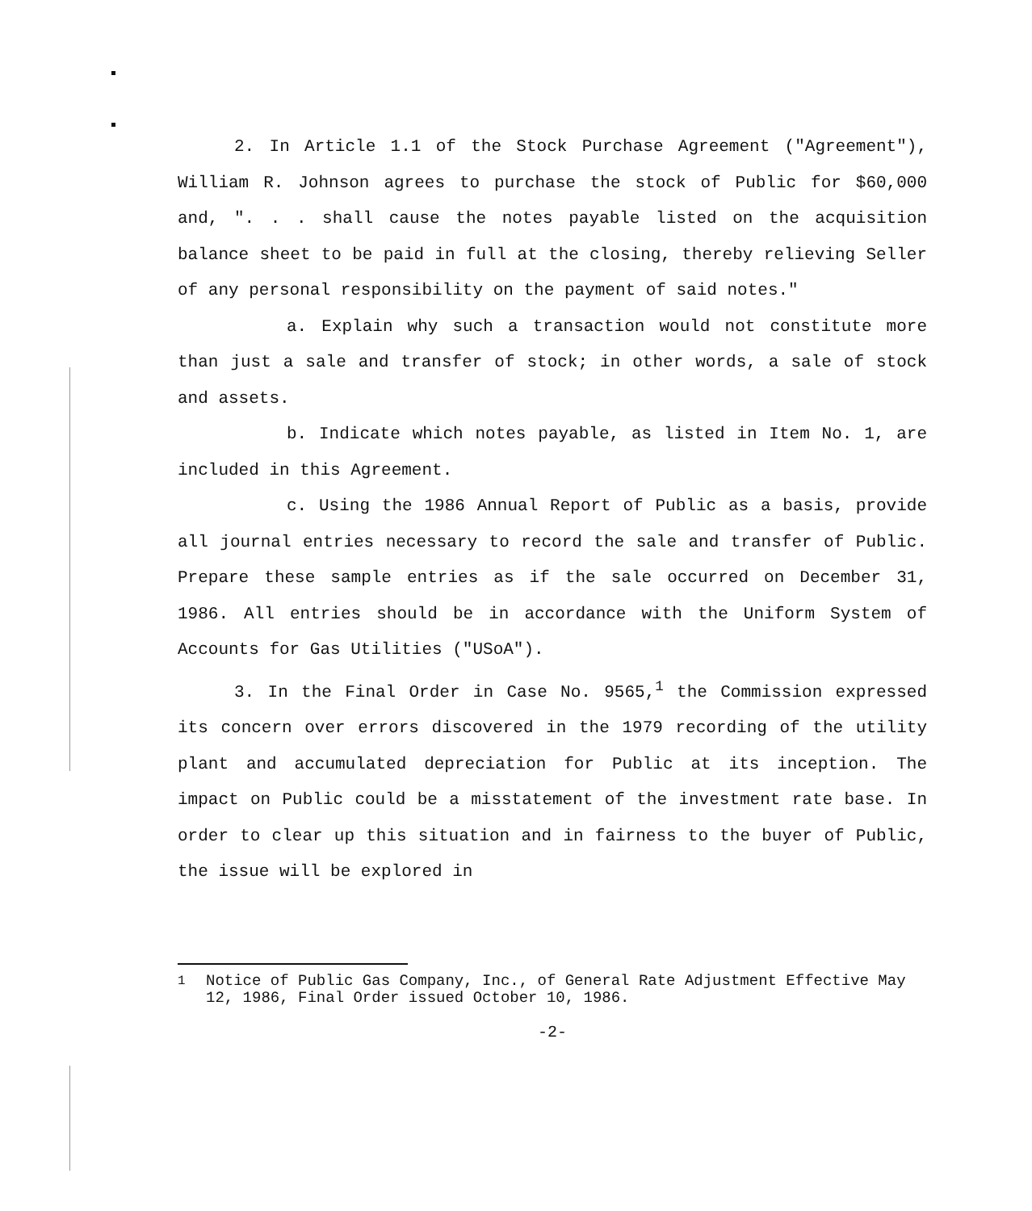2. In Article 1.1 of the Stock Purchase Agreement ("Agreement"), William R. Johnson agrees to purchase the stock of Public for $60,000 and, ". . . shall cause the notes payable listed on the acquisition balance sheet to be paid in full at the closing, thereby relieving Seller of any personal responsibility on the payment of said notes."
a. Explain why such a transaction would not constitute more than just a sale and transfer of stock; in other words, a sale of stock and assets.
b. Indicate which notes payable, as listed in Item No. 1, are included in this Agreement.
c. Using the 1986 Annual Report of Public as a basis, provide all journal entries necessary to record the sale and transfer of Public. Prepare these sample entries as if the sale occurred on December 31, 1986. All entries should be in accordance with the Uniform System of Accounts for Gas Utilities ("USoA").
3. In the Final Order in Case No. 9565,<sup>1</sup> the Commission expressed its concern over errors discovered in the 1979 recording of the utility plant and accumulated depreciation for Public at its inception. The impact on Public could be a misstatement of the investment rate base. In order to clear up this situation and in fairness to the buyer of Public, the issue will be explored in
<sup>1</sup> Notice of Public Gas Company, Inc., of General Rate Adjustment Effective May 12, 1986, Final Order issued October 10, 1986.
-2-